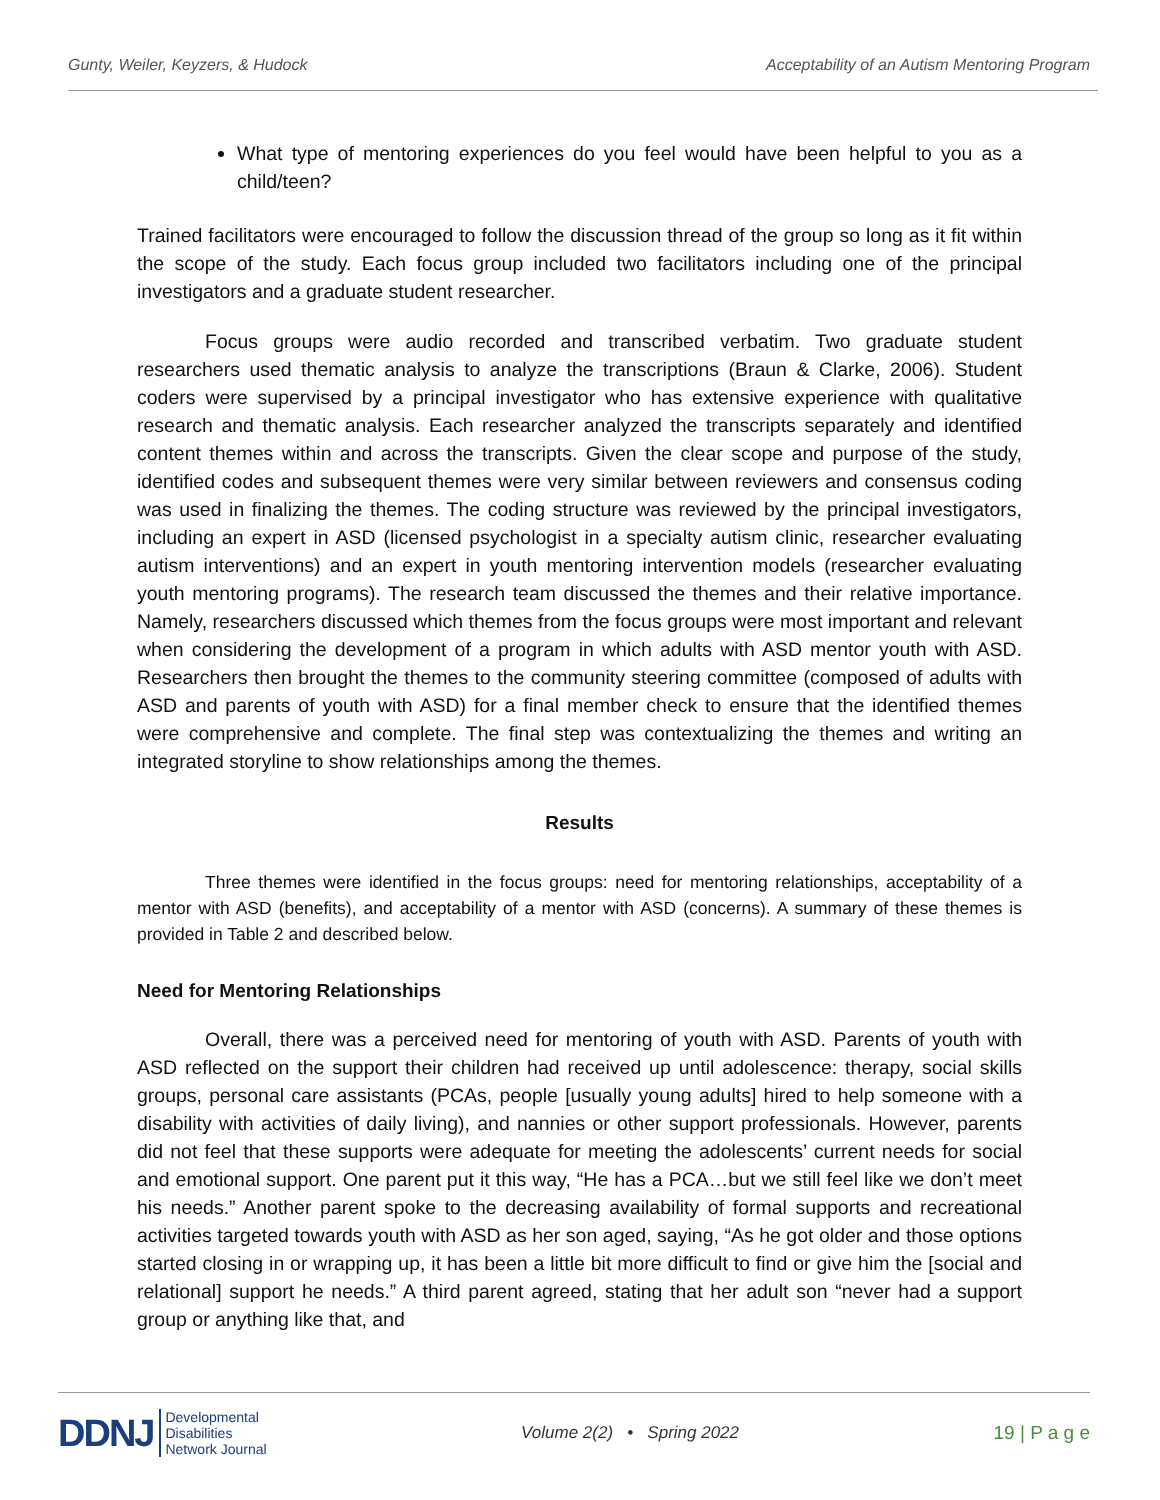Gunty, Weiler, Keyzers, & Hudock Acceptability of an Autism Mentoring Program
What type of mentoring experiences do you feel would have been helpful to you as a child/teen?
Trained facilitators were encouraged to follow the discussion thread of the group so long as it fit within the scope of the study. Each focus group included two facilitators including one of the principal investigators and a graduate student researcher.
Focus groups were audio recorded and transcribed verbatim. Two graduate student researchers used thematic analysis to analyze the transcriptions (Braun & Clarke, 2006). Student coders were supervised by a principal investigator who has extensive experience with qualitative research and thematic analysis. Each researcher analyzed the transcripts separately and identified content themes within and across the transcripts. Given the clear scope and purpose of the study, identified codes and subsequent themes were very similar between reviewers and consensus coding was used in finalizing the themes. The coding structure was reviewed by the principal investigators, including an expert in ASD (licensed psychologist in a specialty autism clinic, researcher evaluating autism interventions) and an expert in youth mentoring intervention models (researcher evaluating youth mentoring programs). The research team discussed the themes and their relative importance. Namely, researchers discussed which themes from the focus groups were most important and relevant when considering the development of a program in which adults with ASD mentor youth with ASD. Researchers then brought the themes to the community steering committee (composed of adults with ASD and parents of youth with ASD) for a final member check to ensure that the identified themes were comprehensive and complete. The final step was contextualizing the themes and writing an integrated storyline to show relationships among the themes.
Results
Three themes were identified in the focus groups: need for mentoring relationships, acceptability of a mentor with ASD (benefits), and acceptability of a mentor with ASD (concerns). A summary of these themes is provided in Table 2 and described below.
Need for Mentoring Relationships
Overall, there was a perceived need for mentoring of youth with ASD. Parents of youth with ASD reflected on the support their children had received up until adolescence: therapy, social skills groups, personal care assistants (PCAs, people [usually young adults] hired to help someone with a disability with activities of daily living), and nannies or other support professionals. However, parents did not feel that these supports were adequate for meeting the adolescents’ current needs for social and emotional support. One parent put it this way, “He has a PCA…but we still feel like we don’t meet his needs.” Another parent spoke to the decreasing availability of formal supports and recreational activities targeted towards youth with ASD as her son aged, saying, “As he got older and those options started closing in or wrapping up, it has been a little bit more difficult to find or give him the [social and relational] support he needs.” A third parent agreed, stating that her adult son “never had a support group or anything like that, and
DDNJ Developmental
Disabilities
Network Journal
Volume 2(2) • Spring 2022 19 | P a g e